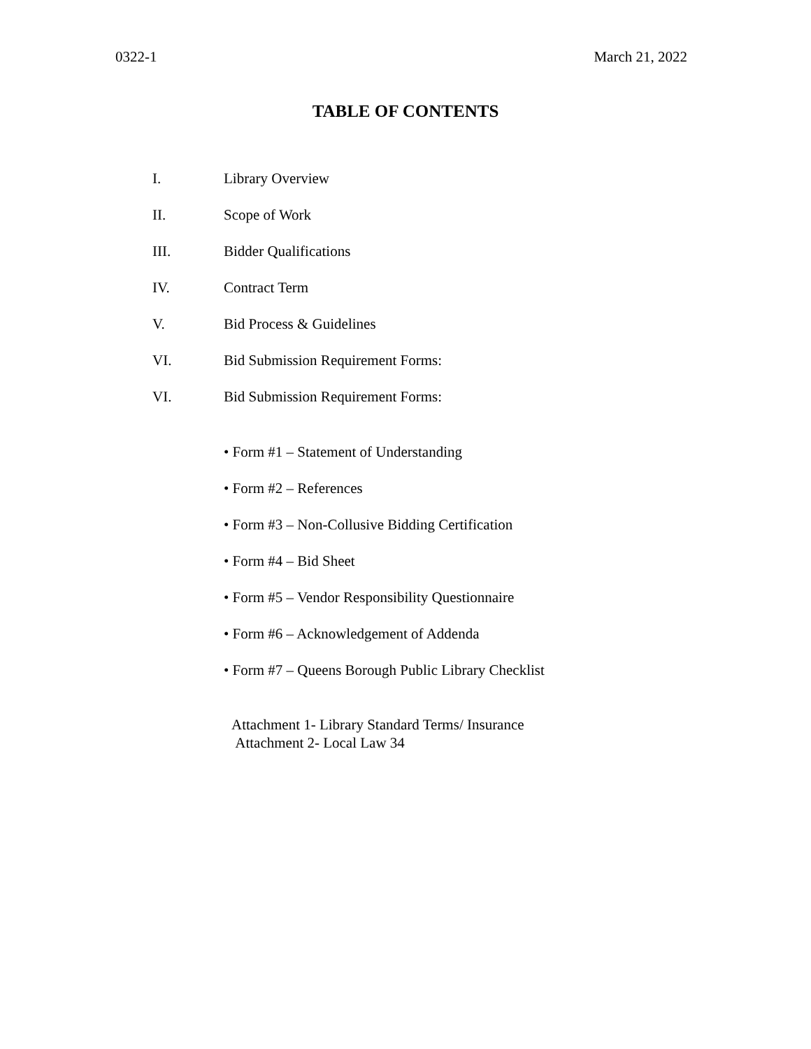0322-1 March 21, 2022
TABLE OF CONTENTS
I. Library Overview
II. Scope of Work
III. Bidder Qualifications
IV. Contract Term
V. Bid Process & Guidelines
VI. Bid Submission Requirement Forms:
VI. Bid Submission Requirement Forms:
• Form #1 – Statement of Understanding
• Form #2 – References
• Form #3 – Non-Collusive Bidding Certification
• Form #4 – Bid Sheet
• Form #5 – Vendor Responsibility Questionnaire
• Form #6 – Acknowledgement of Addenda
• Form #7 – Queens Borough Public Library Checklist
Attachment 1- Library Standard Terms/ Insurance
Attachment 2- Local Law 34